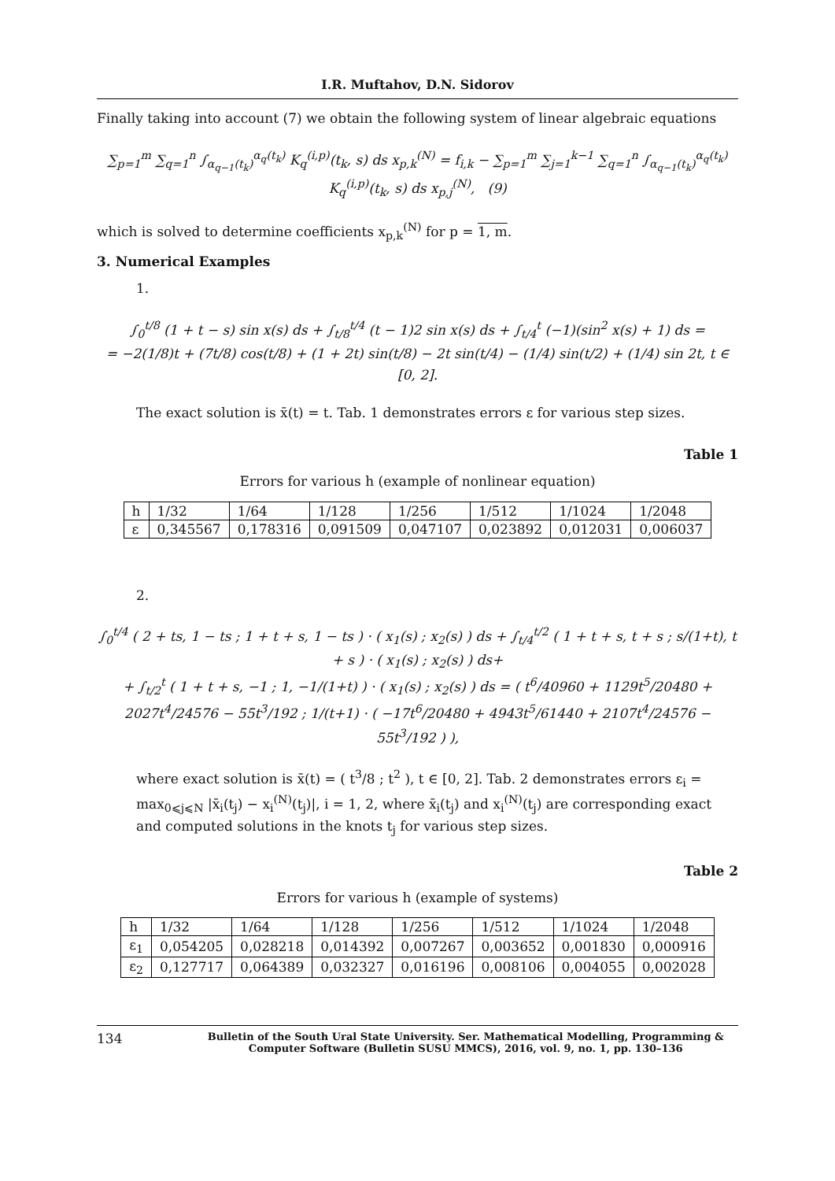I.R. Muftahov, D.N. Sidorov
Finally taking into account (7) we obtain the following system of linear algebraic equations
∑<sub>p=1</sub><sup>m</sup> ∑<sub>q=1</sub><sup>n</sup> ∫<sub>α<sub>q−1</sub>(t<sub>k</sub>)</sub><sup>α<sub>q</sub>(t<sub>k</sub>)</sup> K<sub>q</sub><sup>(i,p)</sup>(t<sub>k</sub>, s) ds x<sub>p,k</sub><sup>(N)</sup> = f<sub>i,k</sub> − ∑<sub>p=1</sub><sup>m</sup> ∑<sub>j=1</sub><sup>k−1</sup> ∑<sub>q=1</sub><sup>n</sup> ∫<sub>α<sub>q−1</sub>(t<sub>k</sub>)</sub><sup>α<sub>q</sub>(t<sub>k</sub>)</sup> K<sub>q</sub><sup>(i,p)</sup>(t<sub>k</sub>, s) ds x<sub>p,j</sub><sup>(N)</sup>, (9)
which is solved to determine coefficients x<sub>p,k</sub><sup>(N)</sup> for p = 1, m.
3. Numerical Examples
1.
∫<sub>0</sub><sup>t/8</sup> (1 + t − s) sin x(s) ds + ∫<sub>t/8</sub><sup>t/4</sup> (t − 1)2 sin x(s) ds + ∫<sub>t/4</sub><sup>t</sup> (−1)(sin<sup>2</sup> x(s) + 1) ds =
= −2(1/8)t + (7t/8) cos(t/8) + (1 + 2t) sin(t/8) − 2t sin(t/4) − (1/4) sin(t/2) + (1/4) sin 2t, t ∈ [0, 2].
The exact solution is x̄(t) = t. Tab. 1 demonstrates errors ε for various step sizes.
Table 1
Errors for various h (example of nonlinear equation)
| h | 1/32 | 1/64 | 1/128 | 1/256 | 1/512 | 1/1024 | 1/2048 |
| ε | 0,345567 | 0,178316 | 0,091509 | 0,047107 | 0,023892 | 0,012031 | 0,006037 |
2.
∫<sub>0</sub><sup>t/4</sup> ( 2 + ts, 1 − ts ; 1 + t + s, 1 − ts ) · ( x<sub>1</sub>(s) ; x<sub>2</sub>(s) ) ds + ∫<sub>t/4</sub><sup>t/2</sup> ( 1 + t + s, t + s ; s/(1+t), t + s ) · ( x<sub>1</sub>(s) ; x<sub>2</sub>(s) ) ds+
+ ∫<sub>t/2</sub><sup>t</sup> ( 1 + t + s, −1 ; 1, −1/(1+t) ) · ( x<sub>1</sub>(s) ; x<sub>2</sub>(s) ) ds = ( t<sup>6</sup>/40960 + 1129t<sup>5</sup>/20480 + 2027t<sup>4</sup>/24576 − 55t<sup>3</sup>/192 ; 1/(t+1) · ( −17t<sup>6</sup>/20480 + 4943t<sup>5</sup>/61440 + 2107t<sup>4</sup>/24576 − 55t<sup>3</sup>/192 ) ),
where exact solution is x̄(t) = ( t<sup>3</sup>/8 ; t<sup>2</sup> ), t ∈ [0, 2]. Tab. 2 demonstrates errors ε<sub>i</sub> = max<sub>0⩽j⩽N</sub> |x̄<sub>i</sub>(t<sub>j</sub>) − x<sub>i</sub><sup>(N)</sup>(t<sub>j</sub>)|, i = 1, 2, where x̄<sub>i</sub>(t<sub>j</sub>) and x<sub>i</sub><sup>(N)</sup>(t<sub>j</sub>) are corresponding exact and computed solutions in the knots t<sub>j</sub> for various step sizes.
Table 2
Errors for various h (example of systems)
| h | 1/32 | 1/64 | 1/128 | 1/256 | 1/512 | 1/1024 | 1/2048 |
| ε<sub>1</sub> | 0,054205 | 0,028218 | 0,014392 | 0,007267 | 0,003652 | 0,001830 | 0,000916 |
| ε<sub>2</sub> | 0,127717 | 0,064389 | 0,032327 | 0,016196 | 0,008106 | 0,004055 | 0,002028 |
134 Bulletin of the South Ural State University. Ser. Mathematical Modelling, Programming & Computer Software (Bulletin SUSU MMCS), 2016, vol. 9, no. 1, pp. 130–136